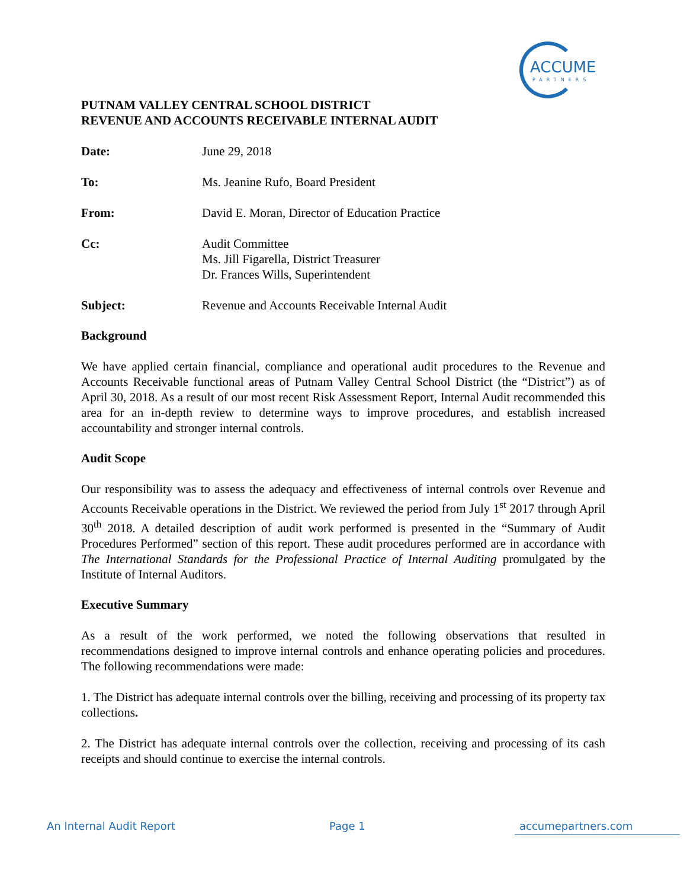ACCUME
PARTNERS
PUTNAM VALLEY CENTRAL SCHOOL DISTRICT
REVENUE AND ACCOUNTS RECEIVABLE INTERNAL AUDIT
Date: June 29, 2018
To: Ms. Jeanine Rufo, Board President
From: David E. Moran, Director of Education Practice
Cc: Audit Committee
Ms. Jill Figarella, District Treasurer
Dr. Frances Wills, Superintendent
Subject: Revenue and Accounts Receivable Internal Audit
Background
We have applied certain financial, compliance and operational audit procedures to the Revenue and Accounts Receivable functional areas of Putnam Valley Central School District (the “District”) as of April 30, 2018. As a result of our most recent Risk Assessment Report, Internal Audit recommended this area for an in-depth review to determine ways to improve procedures, and establish increased accountability and stronger internal controls.
Audit Scope
Our responsibility was to assess the adequacy and effectiveness of internal controls over Revenue and Accounts Receivable operations in the District. We reviewed the period from July 1<sup>st</sup> 2017 through April 30<sup>th</sup> 2018. A detailed description of audit work performed is presented in the “Summary of Audit Procedures Performed” section of this report. These audit procedures performed are in accordance with The International Standards for the Professional Practice of Internal Auditing promulgated by the Institute of Internal Auditors.
Executive Summary
As a result of the work performed, we noted the following observations that resulted in recommendations designed to improve internal controls and enhance operating policies and procedures. The following recommendations were made:
1. The District has adequate internal controls over the billing, receiving and processing of its property tax collections.
2. The District has adequate internal controls over the collection, receiving and processing of its cash receipts and should continue to exercise the internal controls.
An Internal Audit Report Page 1 accumepartners.com